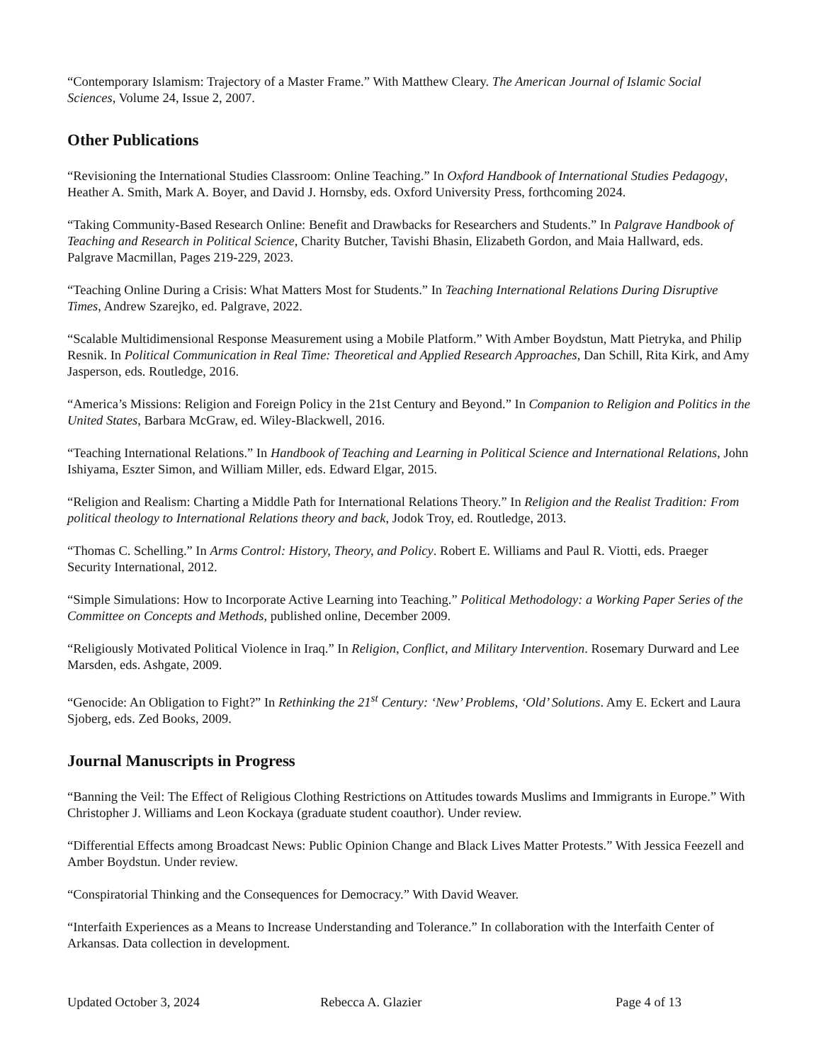“Contemporary Islamism: Trajectory of a Master Frame.” With Matthew Cleary. The American Journal of Islamic Social Sciences, Volume 24, Issue 2, 2007.
Other Publications
“Revisioning the International Studies Classroom: Online Teaching.” In Oxford Handbook of International Studies Pedagogy, Heather A. Smith, Mark A. Boyer, and David J. Hornsby, eds. Oxford University Press, forthcoming 2024.
“Taking Community-Based Research Online: Benefit and Drawbacks for Researchers and Students.” In Palgrave Handbook of Teaching and Research in Political Science, Charity Butcher, Tavishi Bhasin, Elizabeth Gordon, and Maia Hallward, eds. Palgrave Macmillan, Pages 219-229, 2023.
“Teaching Online During a Crisis: What Matters Most for Students.” In Teaching International Relations During Disruptive Times, Andrew Szarejko, ed. Palgrave, 2022.
“Scalable Multidimensional Response Measurement using a Mobile Platform.” With Amber Boydstun, Matt Pietryka, and Philip Resnik. In Political Communication in Real Time: Theoretical and Applied Research Approaches, Dan Schill, Rita Kirk, and Amy Jasperson, eds. Routledge, 2016.
“America’s Missions: Religion and Foreign Policy in the 21st Century and Beyond.” In Companion to Religion and Politics in the United States, Barbara McGraw, ed. Wiley-Blackwell, 2016.
“Teaching International Relations.” In Handbook of Teaching and Learning in Political Science and International Relations, John Ishiyama, Eszter Simon, and William Miller, eds. Edward Elgar, 2015.
“Religion and Realism: Charting a Middle Path for International Relations Theory.” In Religion and the Realist Tradition: From political theology to International Relations theory and back, Jodok Troy, ed. Routledge, 2013.
“Thomas C. Schelling.” In Arms Control: History, Theory, and Policy. Robert E. Williams and Paul R. Viotti, eds. Praeger Security International, 2012.
“Simple Simulations: How to Incorporate Active Learning into Teaching.” Political Methodology: a Working Paper Series of the Committee on Concepts and Methods, published online, December 2009.
“Religiously Motivated Political Violence in Iraq.” In Religion, Conflict, and Military Intervention. Rosemary Durward and Lee Marsden, eds. Ashgate, 2009.
“Genocide: An Obligation to Fight?” In Rethinking the 21<sup>st</sup> Century: ‘New’ Problems, ‘Old’ Solutions. Amy E. Eckert and Laura Sjoberg, eds. Zed Books, 2009.
Journal Manuscripts in Progress
“Banning the Veil: The Effect of Religious Clothing Restrictions on Attitudes towards Muslims and Immigrants in Europe.” With Christopher J. Williams and Leon Kockaya (graduate student coauthor). Under review.
“Differential Effects among Broadcast News: Public Opinion Change and Black Lives Matter Protests.” With Jessica Feezell and Amber Boydstun. Under review.
“Conspiratorial Thinking and the Consequences for Democracy.” With David Weaver.
“Interfaith Experiences as a Means to Increase Understanding and Tolerance.” In collaboration with the Interfaith Center of Arkansas. Data collection in development.
Updated October 3, 2024 Rebecca A. Glazier Page 4 of 13